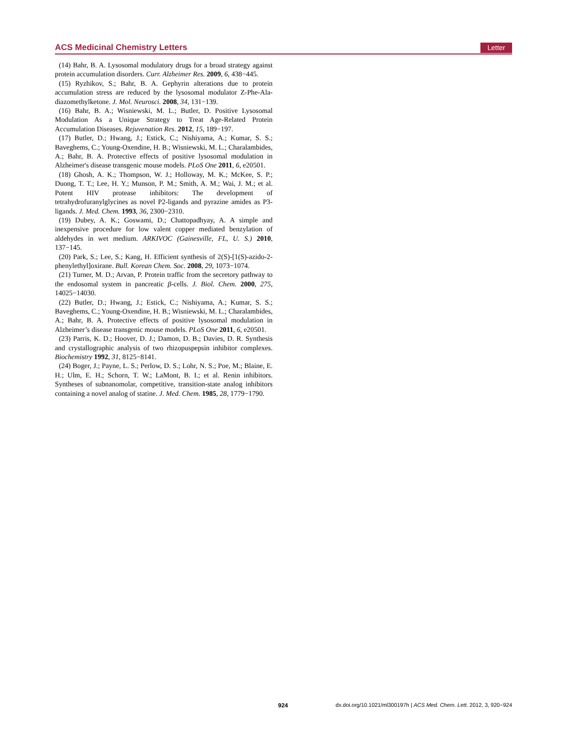ACS Medicinal Chemistry Letters Letter
(14) Bahr, B. A. Lysosomal modulatory drugs for a broad strategy against protein accumulation disorders. Curr. Alzheimer Res. 2009, 6, 438−445.
(15) Ryzhikov, S.; Bahr, B. A. Gephyrin alterations due to protein accumulation stress are reduced by the lysosomal modulator Z-Phe-Ala-diazomethylketone. J. Mol. Neurosci. 2008, 34, 131−139.
(16) Bahr, B. A.; Wisniewski, M. L.; Butler, D. Positive Lysosomal Modulation As a Unique Strategy to Treat Age-Related Protein Accumulation Diseases. Rejuvenation Res. 2012, 15, 189−197.
(17) Butler, D.; Hwang, J.; Estick, C.; Nishiyama, A.; Kumar, S. S.; Baveghems, C.; Young-Oxendine, H. B.; Wisniewski, M. L.; Charalambides, A.; Bahr, B. A. Protective effects of positive lysosomal modulation in Alzheimer's disease transgenic mouse models. PLoS One 2011, 6, e20501.
(18) Ghosh, A. K.; Thompson, W. J.; Holloway, M. K.; McKee, S. P.; Duong, T. T.; Lee, H. Y.; Munson, P. M.; Smith, A. M.; Wai, J. M.; et al. Potent HIV protease inhibitors: The development of tetrahydrofuranylglycines as novel P2-ligands and pyrazine amides as P3-ligands. J. Med. Chem. 1993, 36, 2300−2310.
(19) Dubey, A. K.; Goswami, D.; Chattopadhyay, A. A simple and inexpensive procedure for low valent copper mediated benzylation of aldehydes in wet medium. ARKIVOC (Gainesville, FL, U. S.) 2010, 137−145.
(20) Park, S.; Lee, S.; Kang, H. Efficient synthesis of 2(S)-[1(S)-azido-2-phenylethyl]oxirane. Bull. Korean Chem. Soc. 2008, 29, 1073−1074.
(21) Turner, M. D.; Arvan, P. Protein traffic from the secretory pathway to the endosomal system in pancreatic β-cells. J. Biol. Chem. 2000, 275, 14025−14030.
(22) Butler, D.; Hwang, J.; Estick, C.; Nishiyama, A.; Kumar, S. S.; Baveghems, C.; Young-Oxendine, H. B.; Wisniewski, M. L.; Charalambides, A.; Bahr, B. A. Protective effects of positive lysosomal modulation in Alzheimer’s disease transgenic mouse models. PLoS One 2011, 6, e20501.
(23) Parris, K. D.; Hoover, D. J.; Damon, D. B.; Davies, D. R. Synthesis and crystallographic analysis of two rhizopuspepsin inhibitor complexes. Biochemistry 1992, 31, 8125−8141.
(24) Boger, J.; Payne, L. S.; Perlow, D. S.; Lohr, N. S.; Poe, M.; Blaine, E. H.; Ulm, E. H.; Schorn, T. W.; LaMont, B. I.; et al. Renin inhibitors. Syntheses of subnanomolar, competitive, transition-state analog inhibitors containing a novel analog of statine. J. Med. Chem. 1985, 28, 1779−1790.
924 dx.doi.org/10.1021/ml300197h | ACS Med. Chem. Lett. 2012, 3, 920−924